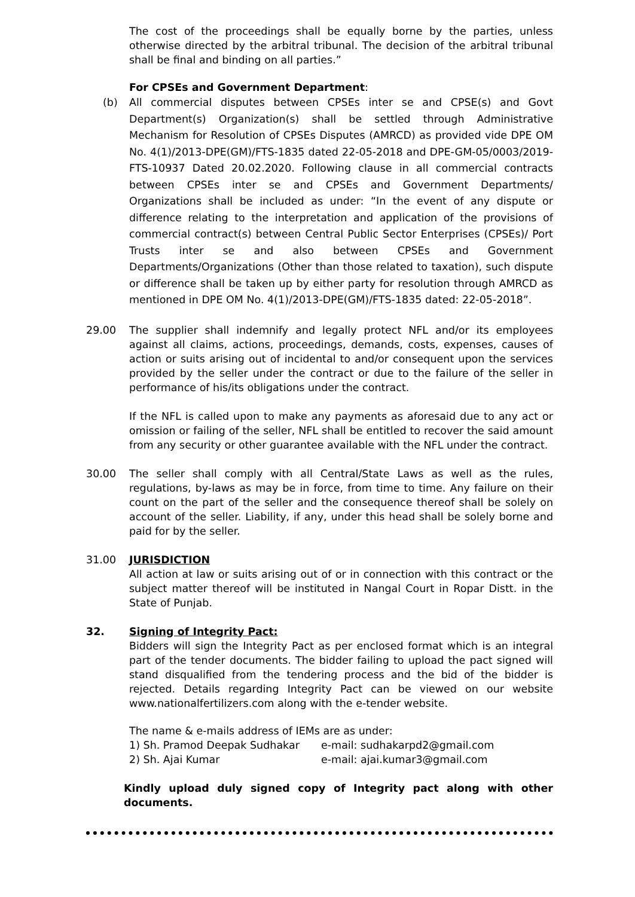The cost of the proceedings shall be equally borne by the parties, unless otherwise directed by the arbitral tribunal. The decision of the arbitral tribunal shall be final and binding on all parties.”
For CPSEs and Government Department:
(b) All commercial disputes between CPSEs inter se and CPSE(s) and Govt Department(s) Organization(s) shall be settled through Administrative Mechanism for Resolution of CPSEs Disputes (AMRCD) as provided vide DPE OM No. 4(1)/2013-DPE(GM)/FTS-1835 dated 22-05-2018 and DPE-GM-05/0003/2019-FTS-10937 Dated 20.02.2020. Following clause in all commercial contracts between CPSEs inter se and CPSEs and Government Departments/ Organizations shall be included as under: “In the event of any dispute or difference relating to the interpretation and application of the provisions of commercial contract(s) between Central Public Sector Enterprises (CPSEs)/ Port Trusts inter se and also between CPSEs and Government Departments/Organizations (Other than those related to taxation), such dispute or difference shall be taken up by either party for resolution through AMRCD as mentioned in DPE OM No. 4(1)/2013-DPE(GM)/FTS-1835 dated: 22-05-2018”.
29.00 The supplier shall indemnify and legally protect NFL and/or its employees against all claims, actions, proceedings, demands, costs, expenses, causes of action or suits arising out of incidental to and/or consequent upon the services provided by the seller under the contract or due to the failure of the seller in performance of his/its obligations under the contract.
If the NFL is called upon to make any payments as aforesaid due to any act or omission or failing of the seller, NFL shall be entitled to recover the said amount from any security or other guarantee available with the NFL under the contract.
30.00 The seller shall comply with all Central/State Laws as well as the rules, regulations, by-laws as may be in force, from time to time. Any failure on their count on the part of the seller and the consequence thereof shall be solely on account of the seller. Liability, if any, under this head shall be solely borne and paid for by the seller.
31.00 JURISDICTION
All action at law or suits arising out of or in connection with this contract or the subject matter thereof will be instituted in Nangal Court in Ropar Distt. in the State of Punjab.
32. Signing of Integrity Pact:
Bidders will sign the Integrity Pact as per enclosed format which is an integral part of the tender documents. The bidder failing to upload the pact signed will stand disqualified from the tendering process and the bid of the bidder is rejected. Details regarding Integrity Pact can be viewed on our website www.nationalfertilizers.com along with the e-tender website.
The name & e-mails address of IEMs are as under:
1) Sh. Pramod Deepak Sudhakar e-mail: sudhakarpd2@gmail.com
2) Sh. Ajai Kumar e-mail: ajai.kumar3@gmail.com
Kindly upload duly signed copy of Integrity pact along with other documents.